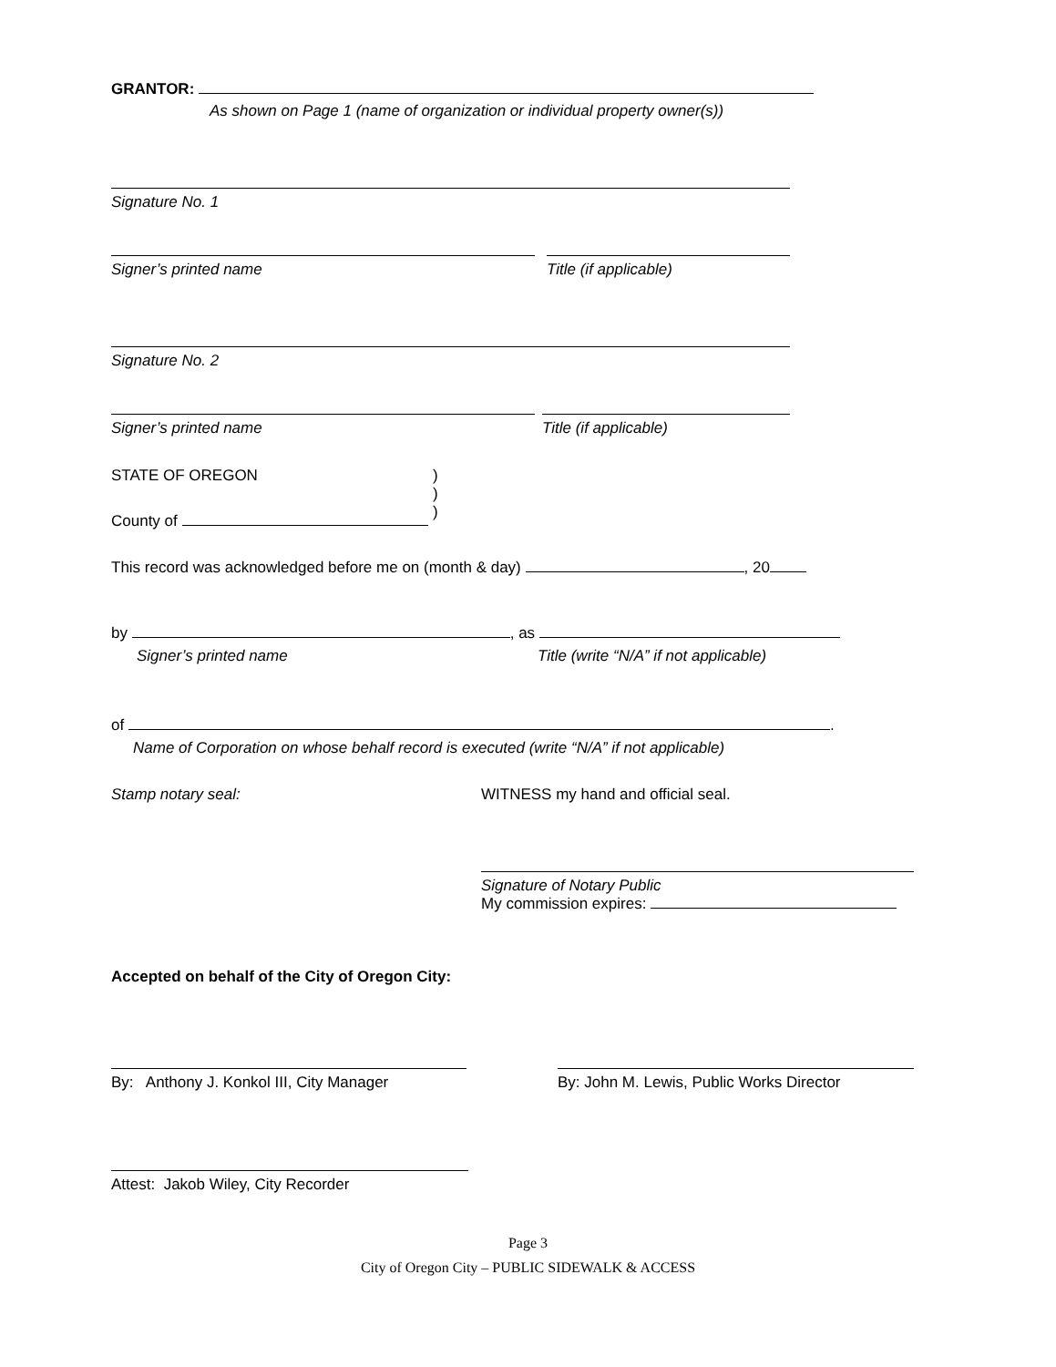GRANTOR:
As shown on Page 1 (name of organization or individual property owner(s))
Signature No. 1
Signer’s printed name Title (if applicable)
Signature No. 2
Signer’s printed name Title (if applicable)
STATE OF OREGON
)
)
)
County of
This record was acknowledged before me on (month & day) , 20
by , as
Signer’s printed name
Title (write “N/A” if not applicable)
of .
Name of Corporation on whose behalf record is executed (write “N/A” if not applicable)
Stamp notary seal:
WITNESS my hand and official seal.
Signature of Notary Public
My commission expires:
Accepted on behalf of the City of Oregon City:
By: Anthony J. Konkol III, City Manager
By: John M. Lewis, Public Works Director
Attest: Jakob Wiley, City Recorder
Page 3
City of Oregon City – PUBLIC SIDEWALK & ACCESS